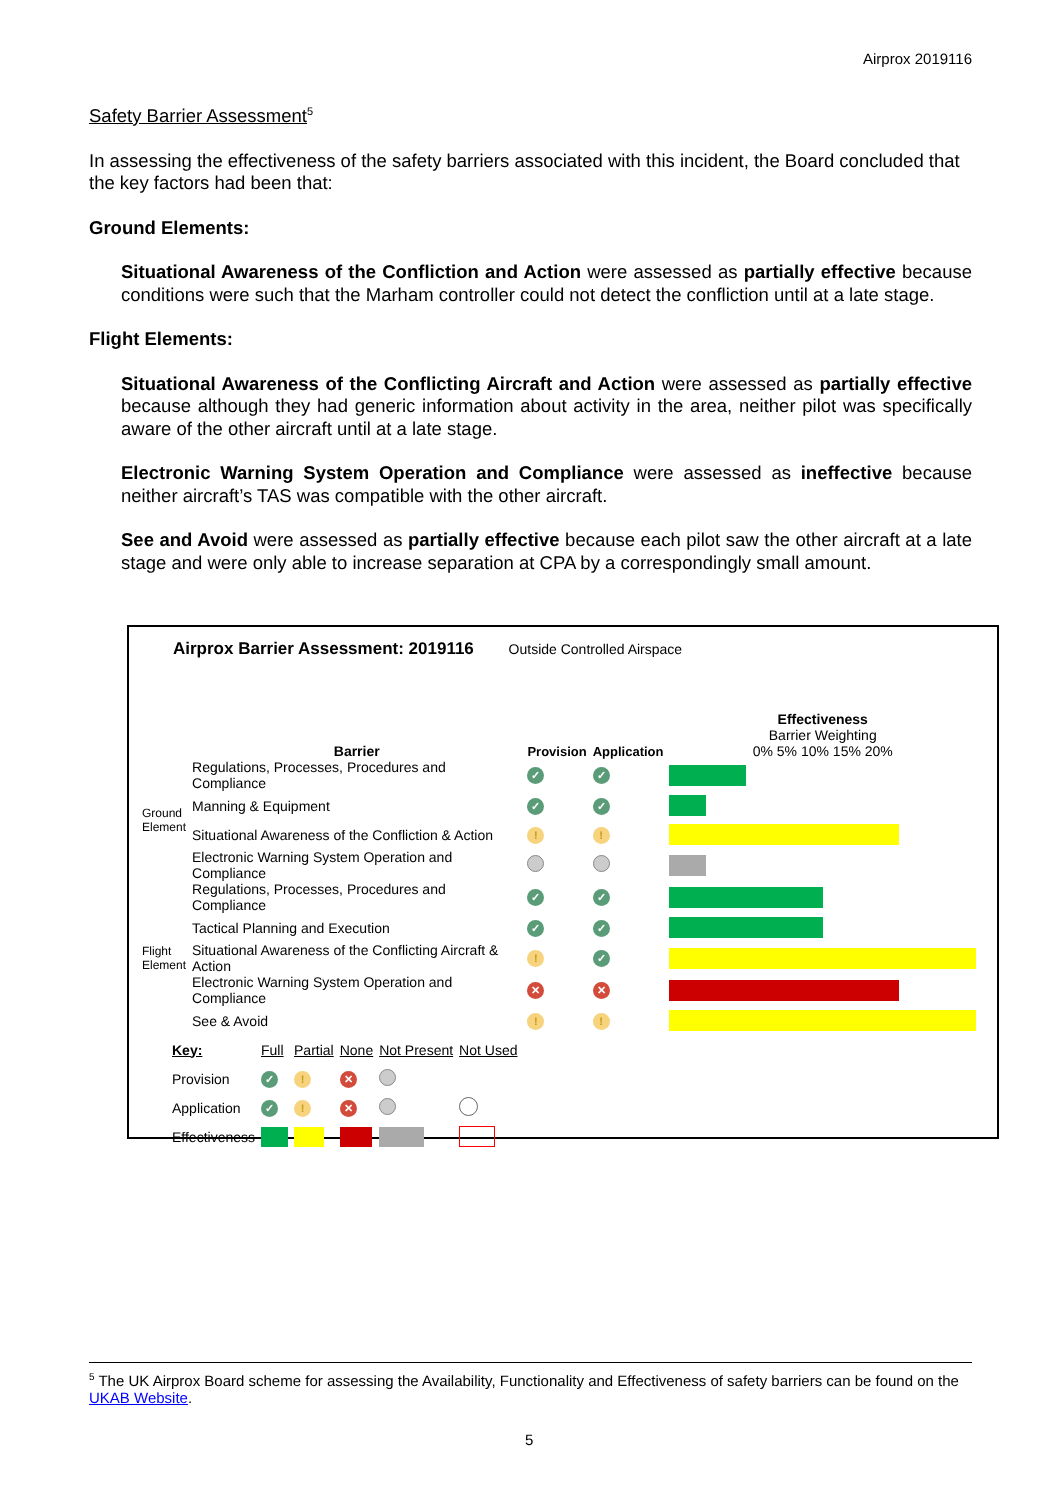Airprox 2019116
Safety Barrier Assessment<sup>5</sup>
In assessing the effectiveness of the safety barriers associated with this incident, the Board concluded that the key factors had been that:
Ground Elements:
Situational Awareness of the Confliction and Action were assessed as partially effective because conditions were such that the Marham controller could not detect the confliction until at a late stage.
Flight Elements:
Situational Awareness of the Conflicting Aircraft and Action were assessed as partially effective because although they had generic information about activity in the area, neither pilot was specifically aware of the other aircraft until at a late stage.
Electronic Warning System Operation and Compliance were assessed as ineffective because neither aircraft’s TAS was compatible with the other aircraft.
See and Avoid were assessed as partially effective because each pilot saw the other aircraft at a late stage and were only able to increase separation at CPA by a correspondingly small amount.
Airprox Barrier Assessment: 2019116 Outside Controlled Airspace
| | Barrier | Provision | Application | Effectiveness Barrier Weighting 0% 5% 10% 15% 20% |
| Ground Element | Regulations, Processes, Procedures and Compliance | ✓ | ✓ | |
| | Manning & Equipment | ✓ | ✓ | |
| | Situational Awareness of the Confliction & Action | ! | ! | |
| | Electronic Warning System Operation and Compliance | | | |
| Flight Element | Regulations, Processes, Procedures and Compliance | ✓ | ✓ | |
| | Tactical Planning and Execution | ✓ | ✓ | |
| | Situational Awareness of the Conflicting Aircraft & Action | ! | ✓ | |
| | Electronic Warning System Operation and Compliance | ✕ | ✕ | |
| | See & Avoid | ! | ! | |
| Key: | Full | Partial | None | Not Present | Not Used |
| Provision | ✓ | ! | ✕ | | |
| Application | ✓ | ! | ✕ | | |
| Effectiveness | | | | | |
<sup>5</sup> The UK Airprox Board scheme for assessing the Availability, Functionality and Effectiveness of safety barriers can be found on the UKAB Website.
5